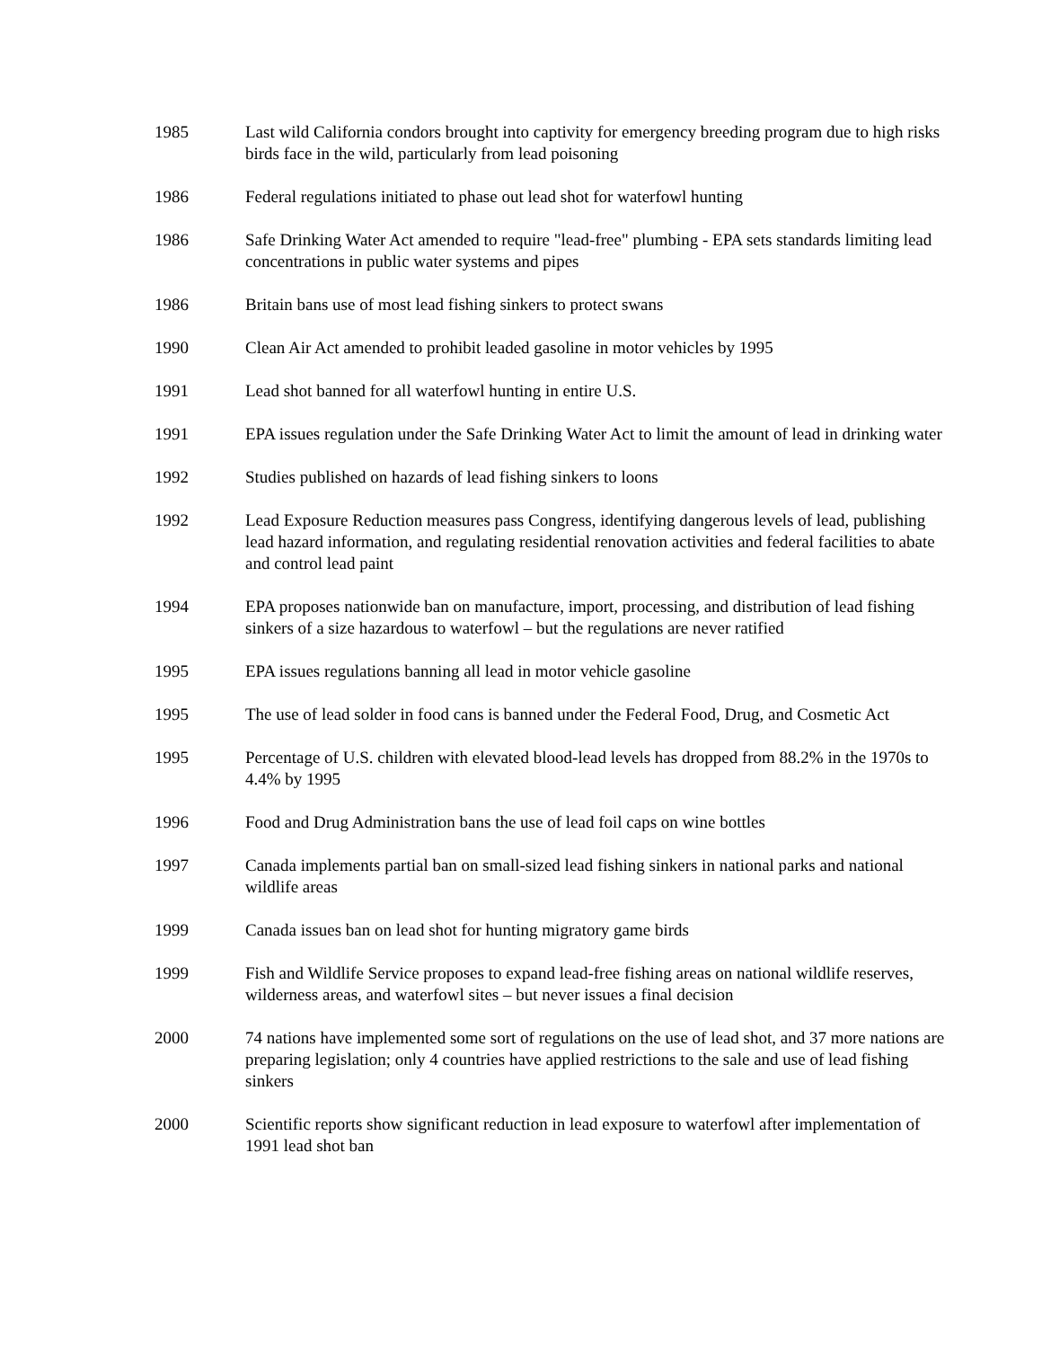1985 Last wild California condors brought into captivity for emergency breeding program due to high risks birds face in the wild, particularly from lead poisoning
1986 Federal regulations initiated to phase out lead shot for waterfowl hunting
1986 Safe Drinking Water Act amended to require "lead-free" plumbing - EPA sets standards limiting lead concentrations in public water systems and pipes
1986 Britain bans use of most lead fishing sinkers to protect swans
1990 Clean Air Act amended to prohibit leaded gasoline in motor vehicles by 1995
1991 Lead shot banned for all waterfowl hunting in entire U.S.
1991 EPA issues regulation under the Safe Drinking Water Act to limit the amount of lead in drinking water
1992 Studies published on hazards of lead fishing sinkers to loons
1992 Lead Exposure Reduction measures pass Congress, identifying dangerous levels of lead, publishing lead hazard information, and regulating residential renovation activities and federal facilities to abate and control lead paint
1994 EPA proposes nationwide ban on manufacture, import, processing, and distribution of lead fishing sinkers of a size hazardous to waterfowl – but the regulations are never ratified
1995 EPA issues regulations banning all lead in motor vehicle gasoline
1995 The use of lead solder in food cans is banned under the Federal Food, Drug, and Cosmetic Act
1995 Percentage of U.S. children with elevated blood-lead levels has dropped from 88.2% in the 1970s to 4.4% by 1995
1996 Food and Drug Administration bans the use of lead foil caps on wine bottles
1997 Canada implements partial ban on small-sized lead fishing sinkers in national parks and national wildlife areas
1999 Canada issues ban on lead shot for hunting migratory game birds
1999 Fish and Wildlife Service proposes to expand lead-free fishing areas on national wildlife reserves, wilderness areas, and waterfowl sites – but never issues a final decision
2000 74 nations have implemented some sort of regulations on the use of lead shot, and 37 more nations are preparing legislation; only 4 countries have applied restrictions to the sale and use of lead fishing sinkers
2000 Scientific reports show significant reduction in lead exposure to waterfowl after implementation of 1991 lead shot ban